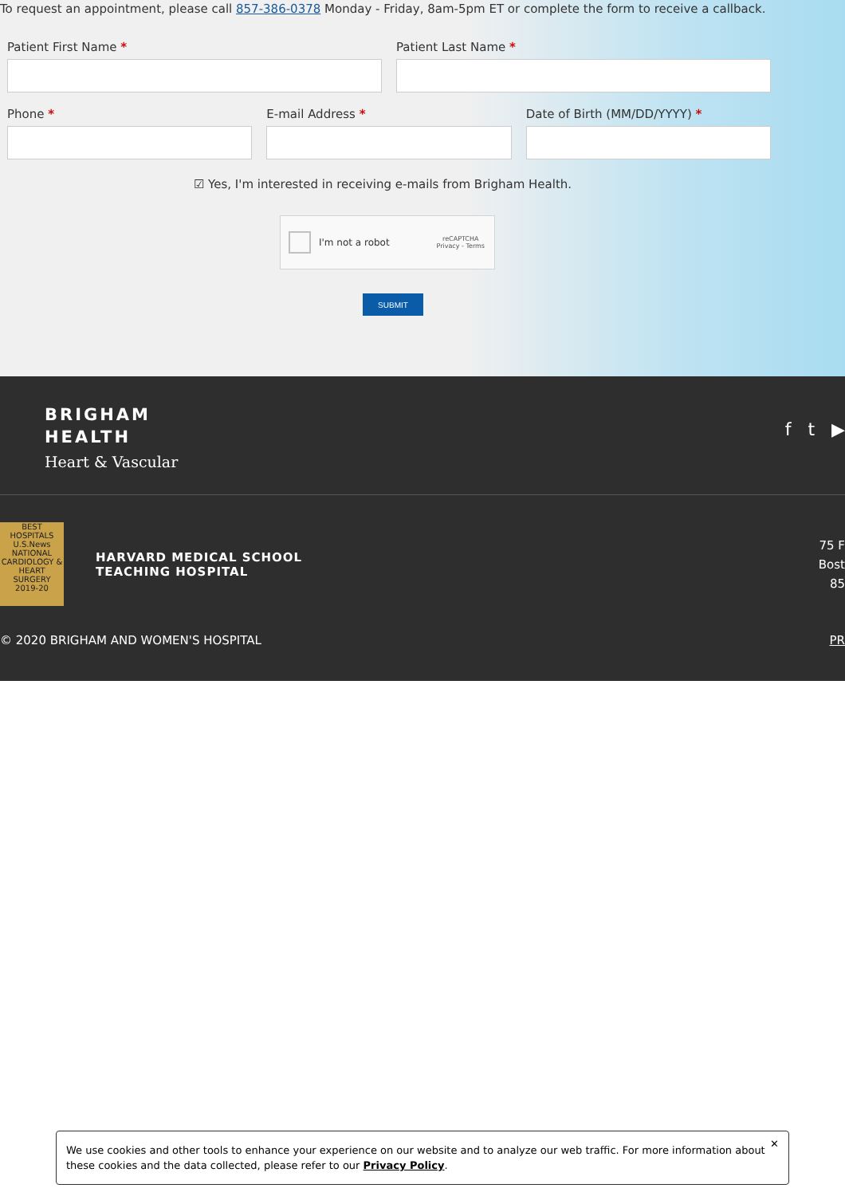To request an appointment, please call 857-386-0378 Monday - Friday, 8am-5pm ET or complete the form to receive a callback.
Patient First Name * Patient Last Name *
Phone * E-mail Address * Date of Birth (MM/DD/YYYY) *
☑ Yes, I'm interested in receiving e-mails from Brigham Health.
I'm not a robot
reCAPTCHA
Privacy - Terms
SUBMIT
BRIGHAM
HEALTH
Heart & Vascular
f t ▶
BEST HOSPITALS
U.S.News
NATIONAL
CARDIOLOGY & HEART SURGERY
2019-20
HARVARD MEDICAL SCHOOL
TEACHING HOSPITAL
75 F
Bost
85
© 2020 BRIGHAM AND WOMEN'S HOSPITAL PR
✕
We use cookies and other tools to enhance your experience on our website and to analyze our web traffic. For more information about these cookies and the data collected, please refer to our Privacy Policy.